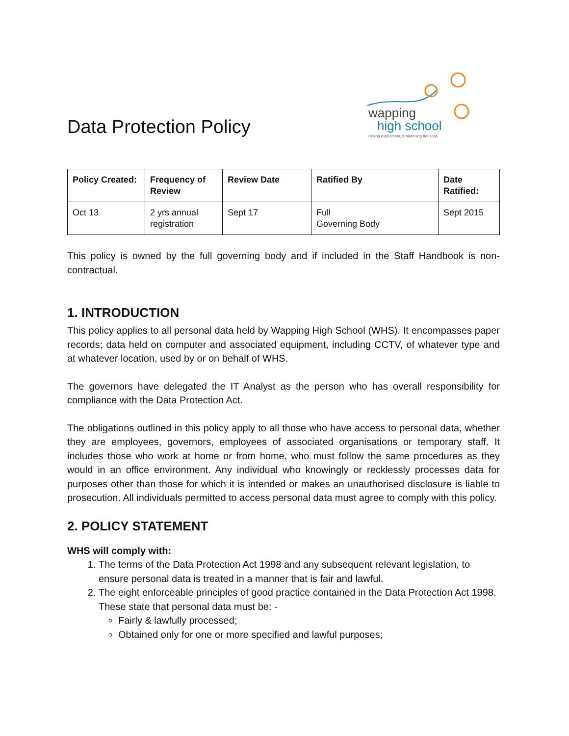Data Protection Policy
wapping
high school
raising aspirations, broadening horizons
| Policy Created: | Frequency of Review | Review Date | Ratified By | Date Ratified: |
| --- | --- | --- | --- | --- |
| Oct 13 | 2 yrs annual registration | Sept 17 | Full Governing Body | Sept 2015 |
This policy is owned by the full governing body and if included in the Staff Handbook is non-contractual.
1. INTRODUCTION
This policy applies to all personal data held by Wapping High School (WHS). It encompasses paper records; data held on computer and associated equipment, including CCTV, of whatever type and at whatever location, used by or on behalf of WHS.
The governors have delegated the IT Analyst as the person who has overall responsibility for compliance with the Data Protection Act.
The obligations outlined in this policy apply to all those who have access to personal data, whether they are employees, governors, employees of associated organisations or temporary staff. It includes those who work at home or from home, who must follow the same procedures as they would in an office environment. Any individual who knowingly or recklessly processes data for purposes other than those for which it is intended or makes an unauthorised disclosure is liable to prosecution. All individuals permitted to access personal data must agree to comply with this policy.
2. POLICY STATEMENT
WHS will comply with:
1. The terms of the Data Protection Act 1998 and any subsequent relevant legislation, to ensure personal data is treated in a manner that is fair and lawful.
2. The eight enforceable principles of good practice contained in the Data Protection Act 1998. These state that personal data must be: -
Fairly & lawfully processed;
Obtained only for one or more specified and lawful purposes;